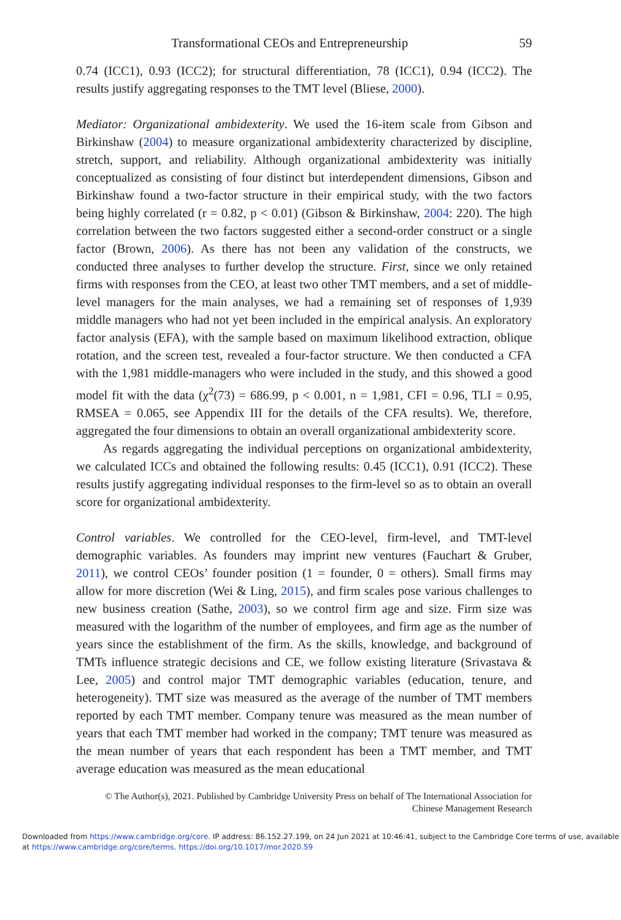Transformational CEOs and Entrepreneurship 59
0.74 (ICC1), 0.93 (ICC2); for structural differentiation, 78 (ICC1), 0.94 (ICC2). The results justify aggregating responses to the TMT level (Bliese, 2000).
Mediator: Organizational ambidexterity. We used the 16-item scale from Gibson and Birkinshaw (2004) to measure organizational ambidexterity characterized by discipline, stretch, support, and reliability. Although organizational ambidexterity was initially conceptualized as consisting of four distinct but interdependent dimensions, Gibson and Birkinshaw found a two-factor structure in their empirical study, with the two factors being highly correlated (r = 0.82, p < 0.01) (Gibson & Birkinshaw, 2004: 220). The high correlation between the two factors suggested either a second-order construct or a single factor (Brown, 2006). As there has not been any validation of the constructs, we conducted three analyses to further develop the structure. First, since we only retained firms with responses from the CEO, at least two other TMT members, and a set of middle-level managers for the main analyses, we had a remaining set of responses of 1,939 middle managers who had not yet been included in the empirical analysis. An exploratory factor analysis (EFA), with the sample based on maximum likelihood extraction, oblique rotation, and the screen test, revealed a four-factor structure. We then conducted a CFA with the 1,981 middle-managers who were included in the study, and this showed a good model fit with the data (χ<sup>2</sup>(73) = 686.99, p < 0.001, n = 1,981, CFI = 0.96, TLI = 0.95, RMSEA = 0.065, see Appendix III for the details of the CFA results). We, therefore, aggregated the four dimensions to obtain an overall organizational ambidexterity score.
As regards aggregating the individual perceptions on organizational ambidexterity, we calculated ICCs and obtained the following results: 0.45 (ICC1), 0.91 (ICC2). These results justify aggregating individual responses to the firm-level so as to obtain an overall score for organizational ambidexterity.
Control variables. We controlled for the CEO-level, firm-level, and TMT-level demographic variables. As founders may imprint new ventures (Fauchart & Gruber, 2011), we control CEOs’ founder position (1 = founder, 0 = others). Small firms may allow for more discretion (Wei & Ling, 2015), and firm scales pose various challenges to new business creation (Sathe, 2003), so we control firm age and size. Firm size was measured with the logarithm of the number of employees, and firm age as the number of years since the establishment of the firm. As the skills, knowledge, and background of TMTs influence strategic decisions and CE, we follow existing literature (Srivastava & Lee, 2005) and control major TMT demographic variables (education, tenure, and heterogeneity). TMT size was measured as the average of the number of TMT members reported by each TMT member. Company tenure was measured as the mean number of years that each TMT member had worked in the company; TMT tenure was measured as the mean number of years that each respondent has been a TMT member, and TMT average education was measured as the mean educational
© The Author(s), 2021. Published by Cambridge University Press on behalf of The International Association for
Chinese Management Research
Downloaded from https://www.cambridge.org/core. IP address: 86.152.27.199, on 24 Jun 2021 at 10:46:41, subject to the Cambridge Core terms of use, available
at https://www.cambridge.org/core/terms. https://doi.org/10.1017/mor.2020.59